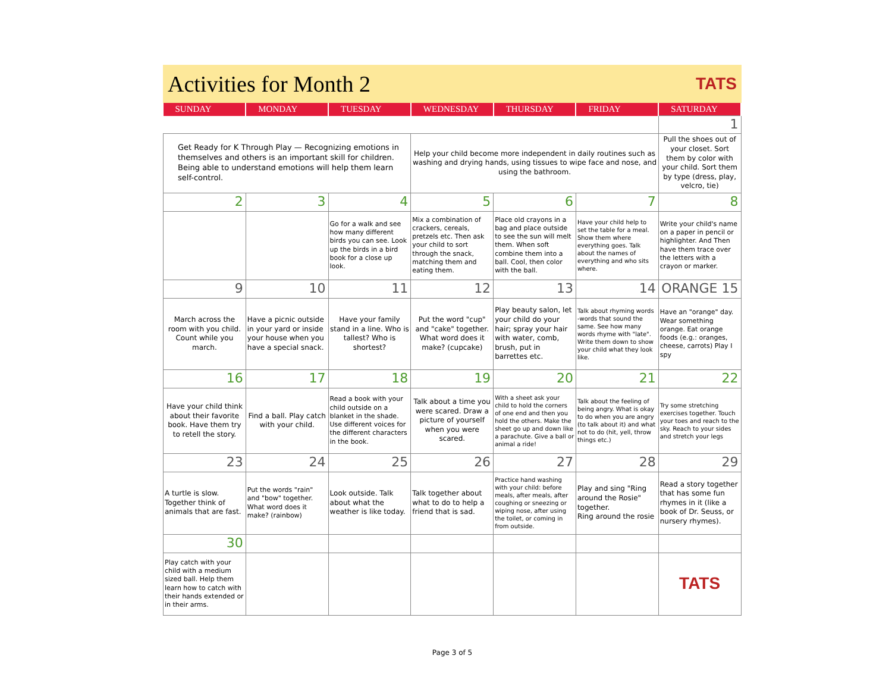Activities for Month 2
TATS
| SUNDAY | MONDAY | TUESDAY | WEDNESDAY | THURSDAY | FRIDAY | SATURDAY |
| --- | --- | --- | --- | --- | --- | --- |
| | | | | | | 1 |
| Get Ready for K Through Play — Recognizing emotions in themselves and others is an important skill for children. Being able to understand emotions will help them learn self-control. | | | Help your child become more independent in daily routines such as washing and drying hands, using tissues to wipe face and nose, and using the bathroom. | | | Pull the shoes out of your closet. Sort them by color with your child. Sort them by type (dress, play, velcro, tie) |
| 2 | 3 | 4 | 5 | 6 | 7 | 8 |
| | | Go for a walk and see how many different birds you can see. Look up the birds in a bird book for a close up look. | Mix a combination of crackers, cereals, pretzels etc. Then ask your child to sort through the snack, matching them and eating them. | Place old crayons in a bag and place outside to see the sun will melt them. When soft combine them into a ball. Cool, then color with the ball. | Have your child help to set the table for a meal. Show them where everything goes. Talk about the names of everything and who sits where. | Write your child's name on a paper in pencil or highlighter. And Then have them trace over the letters with a crayon or marker. |
| 9 | 10 | 11 | 12 | 13 | 14 | ORANGE 15 |
| March across the room with you child. Count while you march. | Have a picnic outside in your yard or inside your house when you have a special snack. | Have your family stand in a line. Who is tallest? Who is shortest? | Put the word "cup" and "cake" together. What word does it make? (cupcake) | Play beauty salon, let your child do your hair; spray your hair with water, comb, brush, put in barrettes etc. | Talk about rhyming words -words that sound the same. See how many words rhyme with "late". Write them down to show your child what they look like. | Have an "orange" day. Wear something orange. Eat orange foods (e.g.: oranges, cheese, carrots) Play I spy |
| 16 | 17 | 18 | 19 | 20 | 21 | 22 |
| Have your child think about their favorite book. Have them try to retell the story. | Find a ball. Play catch with your child. | Read a book with your child outside on a blanket in the shade. Use different voices for the different characters in the book. | Talk about a time you were scared. Draw a picture of yourself when you were scared. | With a sheet ask your child to hold the corners of one end and then you hold the others. Make the sheet go up and down like a parachute. Give a ball or animal a ride! | Talk about the feeling of being angry. What is okay to do when you are angry (to talk about it) and what not to do (hit, yell, throw things etc.) | Try some stretching exercises together. Touch your toes and reach to the sky. Reach to your sides and stretch your legs |
| 23 | 24 | 25 | 26 | 27 | 28 | 29 |
| A turtle is slow. Together think of animals that are fast. | Put the words "rain" and "bow" together. What word does it make? (rainbow) | Look outside. Talk about what the weather is like today. | Talk together about what to do to help a friend that is sad. | Practice hand washing with your child: before meals, after meals, after coughing or sneezing or wiping nose, after using the toilet, or coming in from outside. | Play and sing "Ring around the Rosie" together. Ring around the rosie | Read a story together that has some fun rhymes in it (like a book of Dr. Seuss, or nursery rhymes). |
| 30 | | | | | | |
| Play catch with your child with a medium sized ball. Help them learn how to catch with their hands extended or in their arms. | | | | | | TATS |
Page 3 of 5